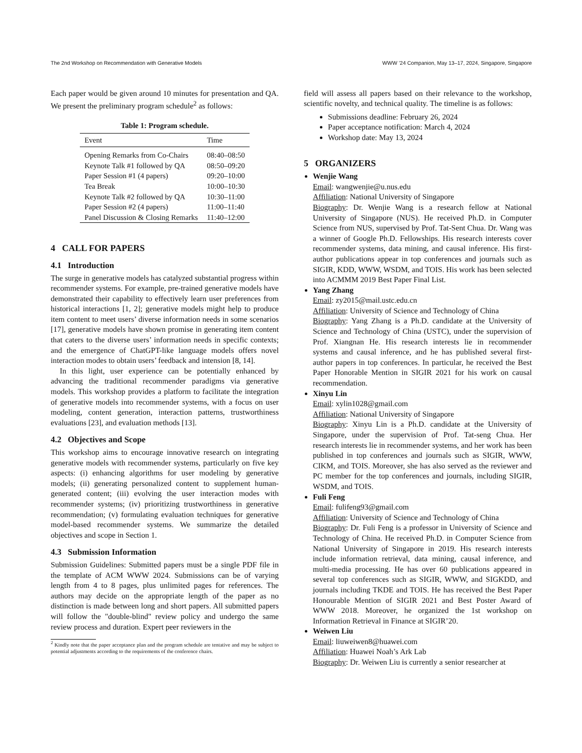The 2nd Workshop on Recommendation with Generative Models WWW ’24 Companion, May 13–17, 2024, Singapore, Singapore
Each paper would be given around 10 minutes for presentation and QA. We present the preliminary program schedule<sup>2</sup> as follows:
Table 1: Program schedule.
| Event | Time |
| --- | --- |
| Opening Remarks from Co-Chairs | 08:40–08:50 |
| Keynote Talk #1 followed by QA | 08:50–09:20 |
| Paper Session #1 (4 papers) | 09:20–10:00 |
| Tea Break | 10:00–10:30 |
| Keynote Talk #2 followed by QA | 10:30–11:00 |
| Paper Session #2 (4 papers) | 11:00–11:40 |
| Panel Discussion & Closing Remarks | 11:40–12:00 |
4 CALL FOR PAPERS
4.1 Introduction
The surge in generative models has catalyzed substantial progress within recommender systems. For example, pre-trained generative models have demonstrated their capability to effectively learn user preferences from historical interactions [1, 2]; generative models might help to produce item content to meet users’ diverse information needs in some scenarios [17], generative models have shown promise in generating item content that caters to the diverse users’ information needs in specific contexts; and the emergence of ChatGPT-like language models offers novel interaction modes to obtain users’ feedback and intension [8, 14].
In this light, user experience can be potentially enhanced by advancing the traditional recommender paradigms via generative models. This workshop provides a platform to facilitate the integration of generative models into recommender systems, with a focus on user modeling, content generation, interaction patterns, trustworthiness evaluations [23], and evaluation methods [13].
4.2 Objectives and Scope
This workshop aims to encourage innovative research on integrating generative models with recommender systems, particularly on five key aspects: (i) enhancing algorithms for user modeling by generative models; (ii) generating personalized content to supplement human-generated content; (iii) evolving the user interaction modes with recommender systems; (iv) prioritizing trustworthiness in generative recommendation; (v) formulating evaluation techniques for generative model-based recommender systems. We summarize the detailed objectives and scope in Section 1.
4.3 Submission Information
Submission Guidelines: Submitted papers must be a single PDF file in the template of ACM WWW 2024. Submissions can be of varying length from 4 to 8 pages, plus unlimited pages for references. The authors may decide on the appropriate length of the paper as no distinction is made between long and short papers. All submitted papers will follow the "double-blind" review policy and undergo the same review process and duration. Expert peer reviewers in the
<sup>2</sup> Kindly note that the paper acceptance plan and the program schedule are tentative and may be subject to potential adjustments according to the requirements of the conference chairs.
field will assess all papers based on their relevance to the workshop, scientific novelty, and technical quality. The timeline is as follows:
Submissions deadline: February 26, 2024
Paper acceptance notification: March 4, 2024
Workshop date: May 13, 2024
5 ORGANIZERS
Wenjie Wang
Email: wangwenjie@u.nus.edu
Affiliation: National University of Singapore
Biography: Dr. Wenjie Wang is a research fellow at National University of Singapore (NUS). He received Ph.D. in Computer Science from NUS, supervised by Prof. Tat-Sent Chua. Dr. Wang was a winner of Google Ph.D. Fellowships. His research interests cover recommender systems, data mining, and causal inference. His first-author publications appear in top conferences and journals such as SIGIR, KDD, WWW, WSDM, and TOIS. His work has been selected into ACMMM 2019 Best Paper Final List.
Yang Zhang
Email: zy2015@mail.ustc.edu.cn
Affiliation: University of Science and Technology of China
Biography: Yang Zhang is a Ph.D. candidate at the University of Science and Technology of China (USTC), under the supervision of Prof. Xiangnan He. His research interests lie in recommender systems and causal inference, and he has published several first-author papers in top conferences. In particular, he received the Best Paper Honorable Mention in SIGIR 2021 for his work on causal recommendation.
Xinyu Lin
Email: xylin1028@gmail.com
Affiliation: National University of Singapore
Biography: Xinyu Lin is a Ph.D. candidate at the University of Singapore, under the supervision of Prof. Tat-seng Chua. Her research interests lie in recommender systems, and her work has been published in top conferences and journals such as SIGIR, WWW, CIKM, and TOIS. Moreover, she has also served as the reviewer and PC member for the top conferences and journals, including SIGIR, WSDM, and TOIS.
Fuli Feng
Email: fulifeng93@gmail.com
Affiliation: University of Science and Technology of China
Biography: Dr. Fuli Feng is a professor in University of Science and Technology of China. He received Ph.D. in Computer Science from National University of Singapore in 2019. His research interests include information retrieval, data mining, causal inference, and multi-media processing. He has over 60 publications appeared in several top conferences such as SIGIR, WWW, and SIGKDD, and journals including TKDE and TOIS. He has received the Best Paper Honourable Mention of SIGIR 2021 and Best Poster Award of WWW 2018. Moreover, he organized the 1st workshop on Information Retrieval in Finance at SIGIR’20.
Weiwen Liu
Email: liuweiwen8@huawei.com
Affiliation: Huawei Noah’s Ark Lab
Biography: Dr. Weiwen Liu is currently a senior researcher at